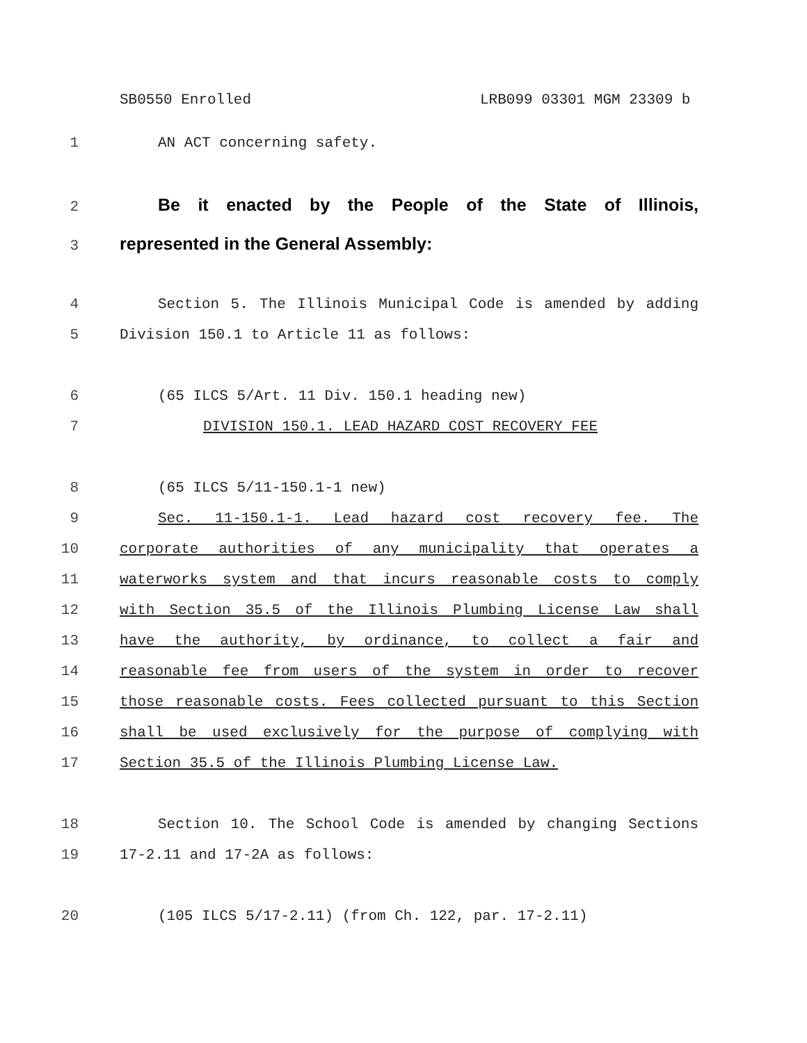SB0550 Enrolled LRB099 03301 MGM 23309 b
1 AN ACT concerning safety.
2
Be it enacted by the People of the State of Illinois,
3
represented in the General Assembly:
4 Section 5. The Illinois Municipal Code is amended by adding
5 Division 150.1 to Article 11 as follows:
6 (65 ILCS 5/Art. 11 Div. 150.1 heading new)
7 DIVISION 150.1. LEAD HAZARD COST RECOVERY FEE
8 (65 ILCS 5/11-150.1-1 new)
9 Sec. 11-150.1-1. Lead hazard cost recovery fee. The
10 corporate authorities of any municipality that operates a
11 waterworks system and that incurs reasonable costs to comply
12 with Section 35.5 of the Illinois Plumbing License Law shall
13 have the authority, by ordinance, to collect a fair and
14 reasonable fee from users of the system in order to recover
15 those reasonable costs. Fees collected pursuant to this Section
16 shall be used exclusively for the purpose of complying with
17 Section 35.5 of the Illinois Plumbing License Law.
18 Section 10. The School Code is amended by changing Sections
19 17-2.11 and 17-2A as follows:
20 (105 ILCS 5/17-2.11) (from Ch. 122, par. 17-2.11)